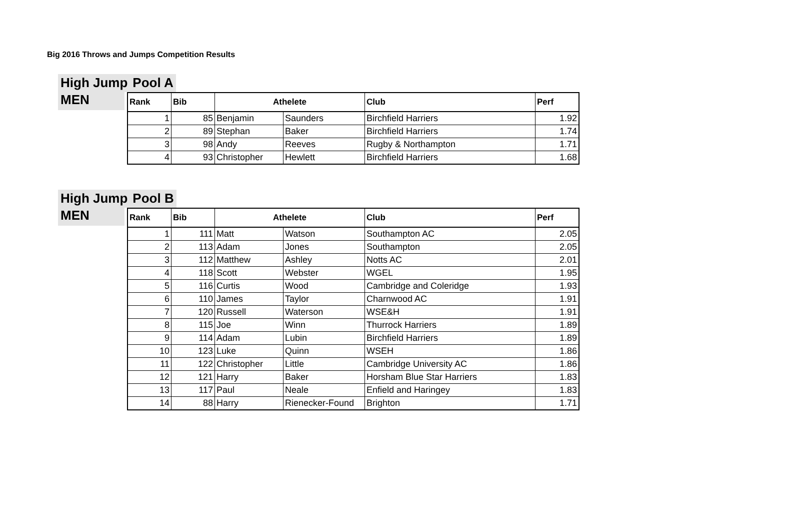Big 2016 Throws and Jumps Competition Results
High Jump Pool A
MEN
| Rank | Bib | Athelete | | Club | Perf |
| --- | --- | --- | --- | --- | --- |
| 1 | 85 | Benjamin | Saunders | Birchfield Harriers | 1.92 |
| 2 | 89 | Stephan | Baker | Birchfield Harriers | 1.74 |
| 3 | 98 | Andy | Reeves | Rugby & Northampton | 1.71 |
| 4 | 93 | Christopher | Hewlett | Birchfield Harriers | 1.68 |
High Jump Pool B
MEN
| Rank | Bib | Athelete | | Club | Perf |
| --- | --- | --- | --- | --- | --- |
| 1 | 111 | Matt | Watson | Southampton AC | 2.05 |
| 2 | 113 | Adam | Jones | Southampton | 2.05 |
| 3 | 112 | Matthew | Ashley | Notts AC | 2.01 |
| 4 | 118 | Scott | Webster | WGEL | 1.95 |
| 5 | 116 | Curtis | Wood | Cambridge and Coleridge | 1.93 |
| 6 | 110 | James | Taylor | Charnwood AC | 1.91 |
| 7 | 120 | Russell | Waterson | WSE&H | 1.91 |
| 8 | 115 | Joe | Winn | Thurrock Harriers | 1.89 |
| 9 | 114 | Adam | Lubin | Birchfield Harriers | 1.89 |
| 10 | 123 | Luke | Quinn | WSEH | 1.86 |
| 11 | 122 | Christopher | Little | Cambridge University AC | 1.86 |
| 12 | 121 | Harry | Baker | Horsham Blue Star Harriers | 1.83 |
| 13 | 117 | Paul | Neale | Enfield and Haringey | 1.83 |
| 14 | 88 | Harry | Rienecker-Found | Brighton | 1.71 |